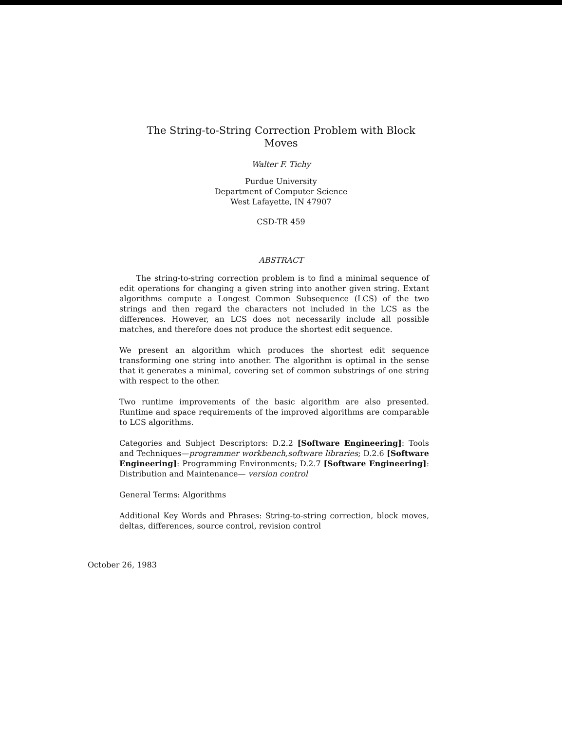The String-to-String Correction Problem with Block
Moves
Walter F. Tichy
Purdue University
Department of Computer Science
West Lafayette, IN 47907
CSD-TR 459
ABSTRACT
The string-to-string correction problem is to find a minimal sequence of edit operations for changing a given string into another given string. Extant algorithms compute a Longest Common Subsequence (LCS) of the two strings and then regard the characters not included in the LCS as the differences. However, an LCS does not necessarily include all possible matches, and therefore does not produce the shortest edit sequence.
We present an algorithm which produces the shortest edit sequence transforming one string into another. The algorithm is optimal in the sense that it generates a minimal, covering set of common substrings of one string with respect to the other.
Two runtime improvements of the basic algorithm are also presented. Runtime and space requirements of the improved algorithms are comparable to LCS algorithms.
Categories and Subject Descriptors: D.2.2 [Software Engineering]: Tools and Techniques—programmer workbench,software libraries; D.2.6 [Software Engineering]: Programming Environments; D.2.7 [Software Engineering]: Distribution and Maintenance— version control
General Terms: Algorithms
Additional Key Words and Phrases: String-to-string correction, block moves, deltas, differences, source control, revision control
October 26, 1983